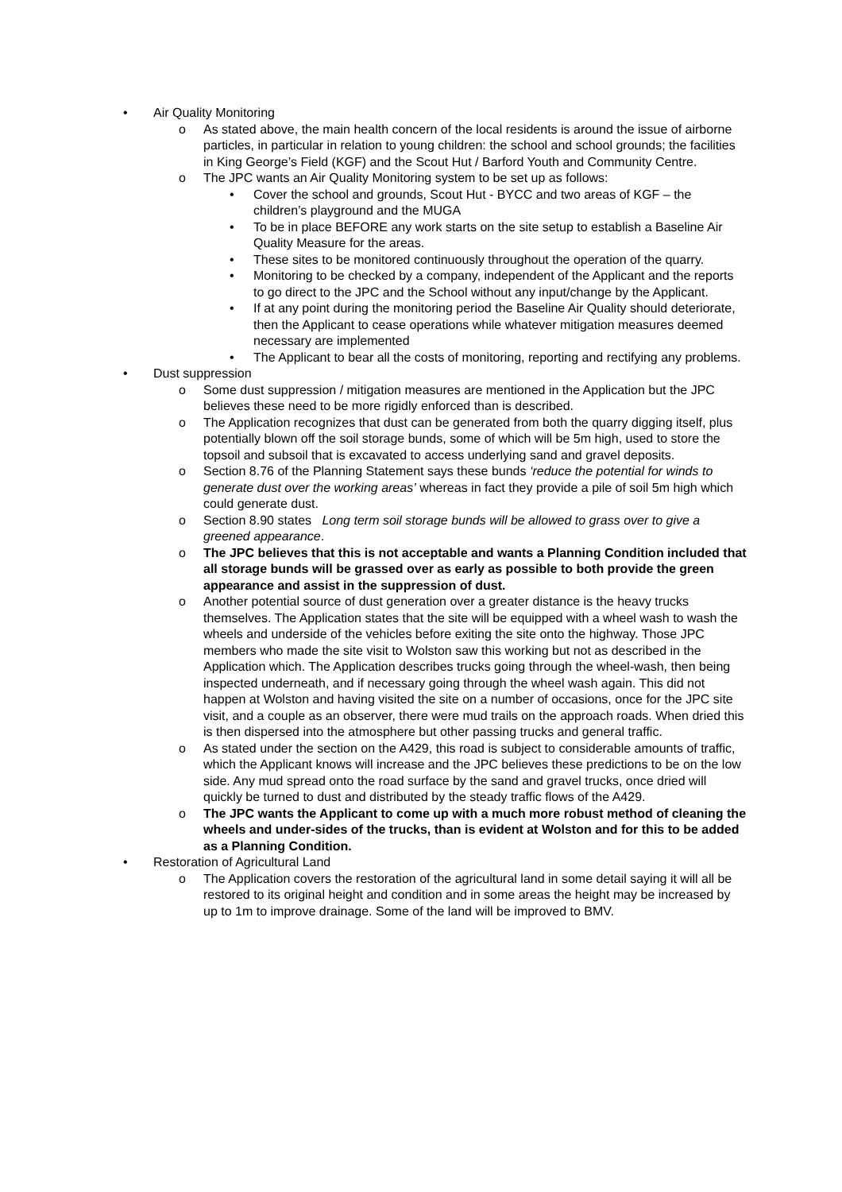• Air Quality Monitoring
o As stated above, the main health concern of the local residents is around the issue of airborne particles, in particular in relation to young children: the school and school grounds; the facilities in King George’s Field (KGF) and the Scout Hut / Barford Youth and Community Centre.
o The JPC wants an Air Quality Monitoring system to be set up as follows:
• Cover the school and grounds, Scout Hut - BYCC and two areas of KGF – the children’s playground and the MUGA
• To be in place BEFORE any work starts on the site setup to establish a Baseline Air Quality Measure for the areas.
• These sites to be monitored continuously throughout the operation of the quarry.
• Monitoring to be checked by a company, independent of the Applicant and the reports to go direct to the JPC and the School without any input/change by the Applicant.
• If at any point during the monitoring period the Baseline Air Quality should deteriorate, then the Applicant to cease operations while whatever mitigation measures deemed necessary are implemented
• The Applicant to bear all the costs of monitoring, reporting and rectifying any problems.
• Dust suppression
o Some dust suppression / mitigation measures are mentioned in the Application but the JPC believes these need to be more rigidly enforced than is described.
o The Application recognizes that dust can be generated from both the quarry digging itself, plus potentially blown off the soil storage bunds, some of which will be 5m high, used to store the topsoil and subsoil that is excavated to access underlying sand and gravel deposits.
o Section 8.76 of the Planning Statement says these bunds ‘reduce the potential for winds to generate dust over the working areas’ whereas in fact they provide a pile of soil 5m high which could generate dust.
o Section 8.90 states Long term soil storage bunds will be allowed to grass over to give a greened appearance.
o The JPC believes that this is not acceptable and wants a Planning Condition included that all storage bunds will be grassed over as early as possible to both provide the green appearance and assist in the suppression of dust.
o Another potential source of dust generation over a greater distance is the heavy trucks themselves. The Application states that the site will be equipped with a wheel wash to wash the wheels and underside of the vehicles before exiting the site onto the highway. Those JPC members who made the site visit to Wolston saw this working but not as described in the Application which. The Application describes trucks going through the wheel-wash, then being inspected underneath, and if necessary going through the wheel wash again. This did not happen at Wolston and having visited the site on a number of occasions, once for the JPC site visit, and a couple as an observer, there were mud trails on the approach roads. When dried this is then dispersed into the atmosphere but other passing trucks and general traffic.
o As stated under the section on the A429, this road is subject to considerable amounts of traffic, which the Applicant knows will increase and the JPC believes these predictions to be on the low side. Any mud spread onto the road surface by the sand and gravel trucks, once dried will quickly be turned to dust and distributed by the steady traffic flows of the A429.
o The JPC wants the Applicant to come up with a much more robust method of cleaning the wheels and under-sides of the trucks, than is evident at Wolston and for this to be added as a Planning Condition.
• Restoration of Agricultural Land
o The Application covers the restoration of the agricultural land in some detail saying it will all be restored to its original height and condition and in some areas the height may be increased by up to 1m to improve drainage. Some of the land will be improved to BMV.